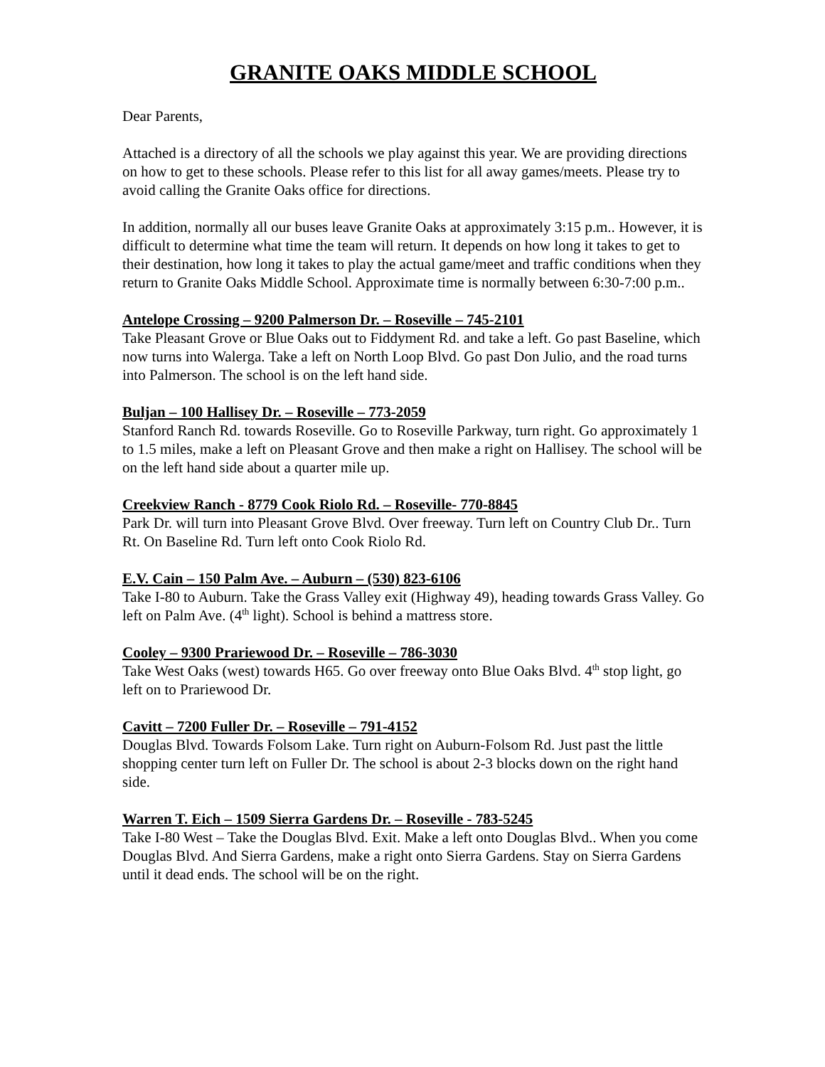GRANITE OAKS MIDDLE SCHOOL
Dear Parents,
Attached is a directory of all the schools we play against this year. We are providing directions on how to get to these schools. Please refer to this list for all away games/meets. Please try to avoid calling the Granite Oaks office for directions.
In addition, normally all our buses leave Granite Oaks at approximately 3:15 p.m.. However, it is difficult to determine what time the team will return. It depends on how long it takes to get to their destination, how long it takes to play the actual game/meet and traffic conditions when they return to Granite Oaks Middle School. Approximate time is normally between 6:30-7:00 p.m..
Antelope Crossing – 9200 Palmerson Dr. – Roseville – 745-2101
Take Pleasant Grove or Blue Oaks out to Fiddyment Rd. and take a left. Go past Baseline, which now turns into Walerga. Take a left on North Loop Blvd. Go past Don Julio, and the road turns into Palmerson. The school is on the left hand side.
Buljan – 100 Hallisey Dr. – Roseville – 773-2059
Stanford Ranch Rd. towards Roseville. Go to Roseville Parkway, turn right. Go approximately 1 to 1.5 miles, make a left on Pleasant Grove and then make a right on Hallisey. The school will be on the left hand side about a quarter mile up.
Creekview Ranch - 8779 Cook Riolo Rd. – Roseville- 770-8845
Park Dr. will turn into Pleasant Grove Blvd. Over freeway. Turn left on Country Club Dr.. Turn Rt. On Baseline Rd. Turn left onto Cook Riolo Rd.
E.V. Cain – 150 Palm Ave. – Auburn – (530) 823-6106
Take I-80 to Auburn. Take the Grass Valley exit (Highway 49), heading towards Grass Valley. Go left on Palm Ave. (4<sup>th</sup> light). School is behind a mattress store.
Cooley – 9300 Prariewood Dr. – Roseville – 786-3030
Take West Oaks (west) towards H65. Go over freeway onto Blue Oaks Blvd. 4<sup>th</sup> stop light, go left on to Prariewood Dr.
Cavitt – 7200 Fuller Dr. – Roseville – 791-4152
Douglas Blvd. Towards Folsom Lake. Turn right on Auburn-Folsom Rd. Just past the little shopping center turn left on Fuller Dr. The school is about 2-3 blocks down on the right hand side.
Warren T. Eich – 1509 Sierra Gardens Dr. – Roseville - 783-5245
Take I-80 West – Take the Douglas Blvd. Exit. Make a left onto Douglas Blvd.. When you come Douglas Blvd. And Sierra Gardens, make a right onto Sierra Gardens. Stay on Sierra Gardens until it dead ends. The school will be on the right.